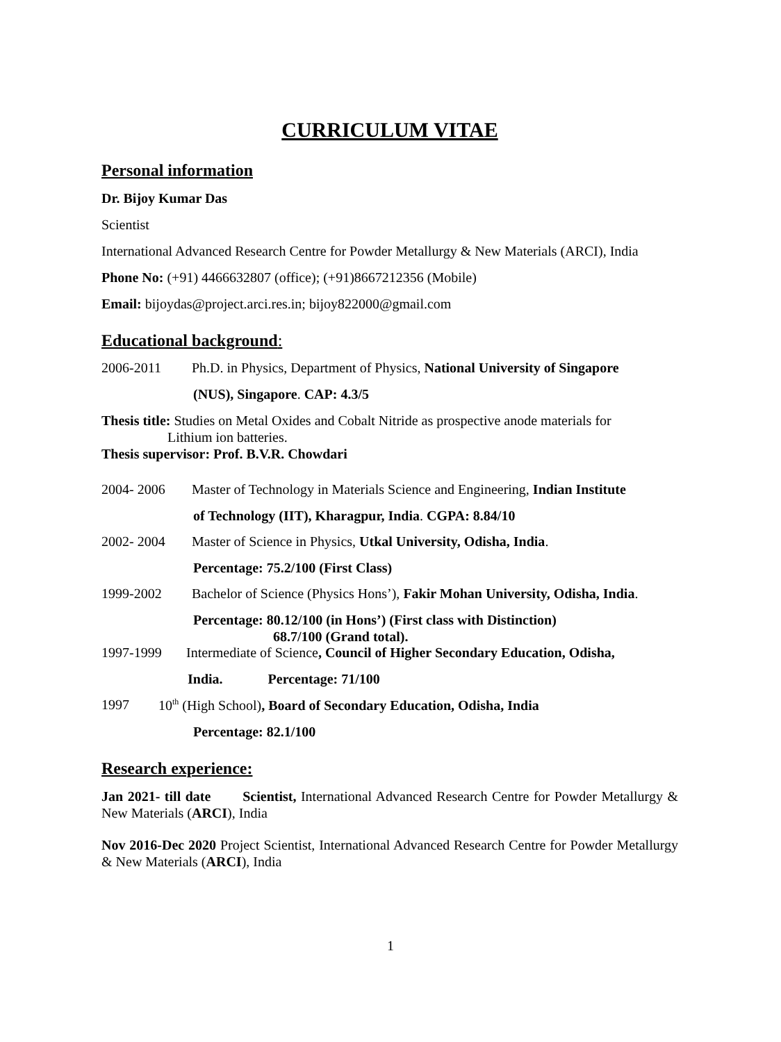CURRICULUM VITAE
Personal information
Dr. Bijoy Kumar Das
Scientist
International Advanced Research Centre for Powder Metallurgy & New Materials (ARCI), India
Phone No: (+91) 4466632807 (office); (+91)8667212356 (Mobile)
Email: bijoydas@project.arci.res.in; bijoy822000@gmail.com
Educational background:
2006-2011 Ph.D. in Physics, Department of Physics, National University of Singapore
(NUS), Singapore. CAP: 4.3/5
Thesis title: Studies on Metal Oxides and Cobalt Nitride as prospective anode materials for
Lithium ion batteries.
Thesis supervisor: Prof. B.V.R. Chowdari
2004- 2006 Master of Technology in Materials Science and Engineering, Indian Institute
of Technology (IIT), Kharagpur, India. CGPA: 8.84/10
2002- 2004 Master of Science in Physics, Utkal University, Odisha, India.
Percentage: 75.2/100 (First Class)
1999-2002 Bachelor of Science (Physics Hons’), Fakir Mohan University, Odisha, India.
Percentage: 80.12/100 (in Hons’) (First class with Distinction)
68.7/100 (Grand total).
1997-1999 Intermediate of Science, Council of Higher Secondary Education, Odisha,
India. Percentage: 71/100
1997 10<sup>th</sup> (High School), Board of Secondary Education, Odisha, India
Percentage: 82.1/100
Research experience:
Jan 2021- till date Scientist, International Advanced Research Centre for Powder Metallurgy & New Materials (ARCI), India
Nov 2016-Dec 2020 Project Scientist, International Advanced Research Centre for Powder Metallurgy & New Materials (ARCI), India
1